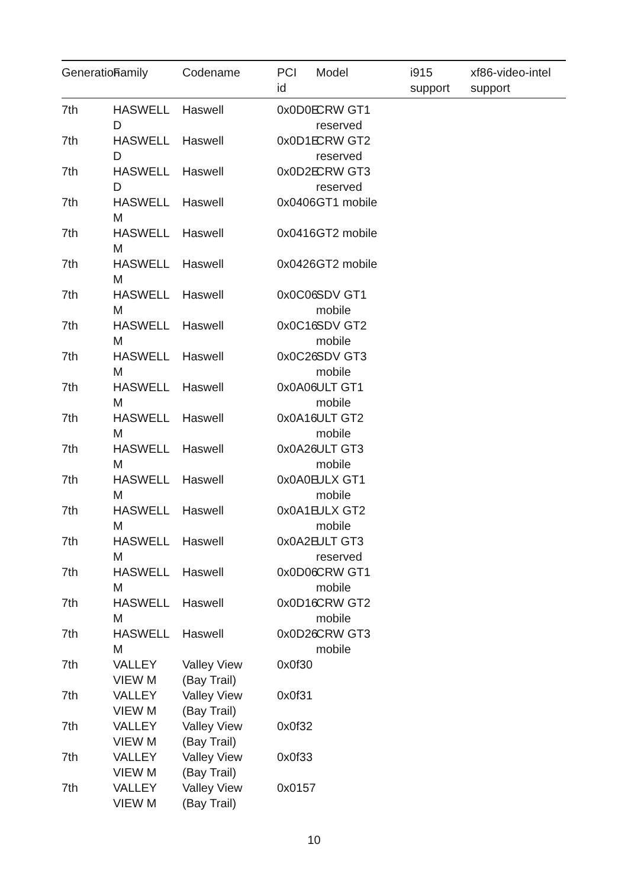| Generation | Family | Codename | PCI id | Model | i915 support | xf86-video-intel support |
| --- | --- | --- | --- | --- | --- | --- |
| 7th | HASWELL D | Haswell | 0x0D0E | CRW GT1 reserved | | |
| 7th | HASWELL D | Haswell | 0x0D1E | CRW GT2 reserved | | |
| 7th | HASWELL D | Haswell | 0x0D2E | CRW GT3 reserved | | |
| 7th | HASWELL M | Haswell | 0x0406 | GT1 mobile | | |
| 7th | HASWELL M | Haswell | 0x0416 | GT2 mobile | | |
| 7th | HASWELL M | Haswell | 0x0426 | GT2 mobile | | |
| 7th | HASWELL M | Haswell | 0x0C06 | SDV GT1 mobile | | |
| 7th | HASWELL M | Haswell | 0x0C16 | SDV GT2 mobile | | |
| 7th | HASWELL M | Haswell | 0x0C26 | SDV GT3 mobile | | |
| 7th | HASWELL M | Haswell | 0x0A06 | ULT GT1 mobile | | |
| 7th | HASWELL M | Haswell | 0x0A16 | ULT GT2 mobile | | |
| 7th | HASWELL M | Haswell | 0x0A26 | ULT GT3 mobile | | |
| 7th | HASWELL M | Haswell | 0x0A0E | ULX GT1 mobile | | |
| 7th | HASWELL M | Haswell | 0x0A1E | ULX GT2 mobile | | |
| 7th | HASWELL M | Haswell | 0x0A2E | ULT GT3 reserved | | |
| 7th | HASWELL M | Haswell | 0x0D06 | CRW GT1 mobile | | |
| 7th | HASWELL M | Haswell | 0x0D16 | CRW GT2 mobile | | |
| 7th | HASWELL M | Haswell | 0x0D26 | CRW GT3 mobile | | |
| 7th | VALLEY VIEW M | Valley View (Bay Trail) | 0x0f30 | | | |
| 7th | VALLEY VIEW M | Valley View (Bay Trail) | 0x0f31 | | | |
| 7th | VALLEY VIEW M | Valley View (Bay Trail) | 0x0f32 | | | |
| 7th | VALLEY VIEW M | Valley View (Bay Trail) | 0x0f33 | | | |
| 7th | VALLEY VIEW M | Valley View (Bay Trail) | 0x0157 | | | |
10